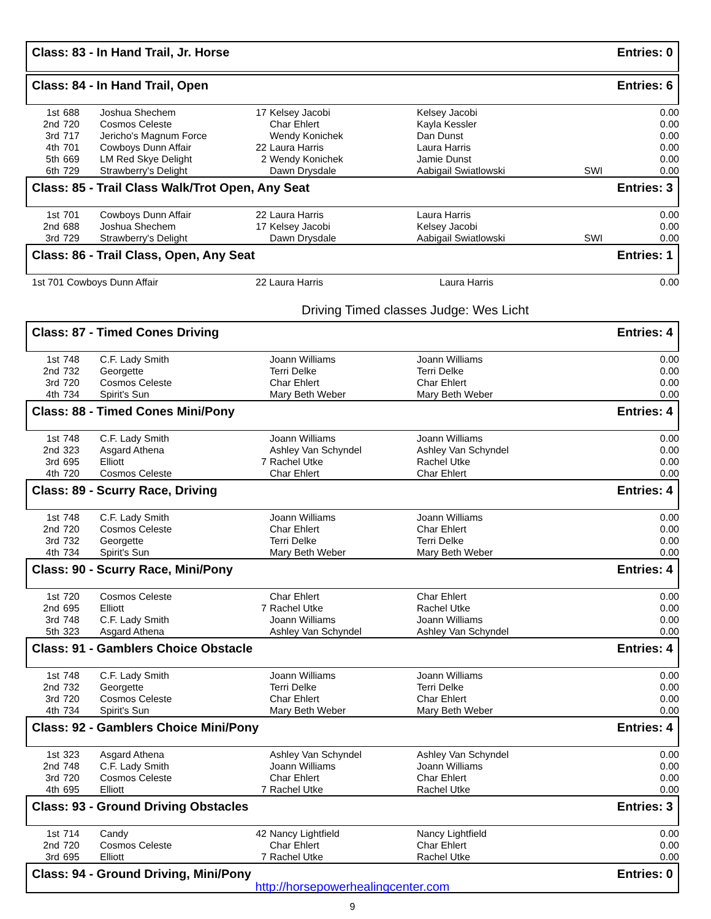Class: 83 - In Hand Trail, Jr. Horse Entries: 0
Class: 84 - In Hand Trail, Open Entries: 6
| 1st | 688 | Joshua Shechem | 17 | Kelsey Jacobi | Kelsey Jacobi | | 0.00 |
| 2nd | 720 | Cosmos Celeste | | Char Ehlert | Kayla Kessler | | 0.00 |
| 3rd | 717 | Jericho's Magnum Force | | Wendy Konichek | Dan Dunst | | 0.00 |
| 4th | 701 | Cowboys Dunn Affair | 22 | Laura Harris | Laura Harris | | 0.00 |
| 5th | 669 | LM Red Skye Delight | 2 | Wendy Konichek | Jamie Dunst | | 0.00 |
| 6th | 729 | Strawberry's Delight | | Dawn Drysdale | Aabigail Swiatlowski | SWI | 0.00 |
Class: 85 - Trail Class Walk/Trot Open, Any Seat Entries: 3
| 1st | 701 | Cowboys Dunn Affair | 22 | Laura Harris | Laura Harris | | 0.00 |
| 2nd | 688 | Joshua Shechem | 17 | Kelsey Jacobi | Kelsey Jacobi | | 0.00 |
| 3rd | 729 | Strawberry's Delight | | Dawn Drysdale | Aabigail Swiatlowski | SWI | 0.00 |
Class: 86 - Trail Class, Open, Any Seat Entries: 1
| 1st 701 Cowboys Dunn Affair | 22 Laura Harris | Laura Harris | 0.00 |
Driving Timed classes Judge: Wes Licht
Class: 87 - Timed Cones Driving Entries: 4
| 1st | 748 | C.F. Lady Smith | | Joann Williams | Joann Williams | | 0.00 |
| 2nd | 732 | Georgette | | Terri Delke | Terri Delke | | 0.00 |
| 3rd | 720 | Cosmos Celeste | | Char Ehlert | Char Ehlert | | 0.00 |
| 4th | 734 | Spirit's Sun | | Mary Beth Weber | Mary Beth Weber | | 0.00 |
Class: 88 - Timed Cones Mini/Pony Entries: 4
| 1st | 748 | C.F. Lady Smith | | Joann Williams | Joann Williams | | 0.00 |
| 2nd | 323 | Asgard Athena | | Ashley Van Schyndel | Ashley Van Schyndel | | 0.00 |
| 3rd | 695 | Elliott | 7 | Rachel Utke | Rachel Utke | | 0.00 |
| 4th | 720 | Cosmos Celeste | | Char Ehlert | Char Ehlert | | 0.00 |
Class: 89 - Scurry Race, Driving Entries: 4
| 1st | 748 | C.F. Lady Smith | | Joann Williams | Joann Williams | | 0.00 |
| 2nd | 720 | Cosmos Celeste | | Char Ehlert | Char Ehlert | | 0.00 |
| 3rd | 732 | Georgette | | Terri Delke | Terri Delke | | 0.00 |
| 4th | 734 | Spirit's Sun | | Mary Beth Weber | Mary Beth Weber | | 0.00 |
Class: 90 - Scurry Race, Mini/Pony Entries: 4
| 1st | 720 | Cosmos Celeste | | Char Ehlert | Char Ehlert | | 0.00 |
| 2nd | 695 | Elliott | 7 | Rachel Utke | Rachel Utke | | 0.00 |
| 3rd | 748 | C.F. Lady Smith | | Joann Williams | Joann Williams | | 0.00 |
| 5th | 323 | Asgard Athena | | Ashley Van Schyndel | Ashley Van Schyndel | | 0.00 |
Class: 91 - Gamblers Choice Obstacle Entries: 4
| 1st | 748 | C.F. Lady Smith | | Joann Williams | Joann Williams | | 0.00 |
| 2nd | 732 | Georgette | | Terri Delke | Terri Delke | | 0.00 |
| 3rd | 720 | Cosmos Celeste | | Char Ehlert | Char Ehlert | | 0.00 |
| 4th | 734 | Spirit's Sun | | Mary Beth Weber | Mary Beth Weber | | 0.00 |
Class: 92 - Gamblers Choice Mini/Pony Entries: 4
| 1st | 323 | Asgard Athena | | Ashley Van Schyndel | Ashley Van Schyndel | | 0.00 |
| 2nd | 748 | C.F. Lady Smith | | Joann Williams | Joann Williams | | 0.00 |
| 3rd | 720 | Cosmos Celeste | | Char Ehlert | Char Ehlert | | 0.00 |
| 4th | 695 | Elliott | 7 | Rachel Utke | Rachel Utke | | 0.00 |
Class: 93 - Ground Driving Obstacles Entries: 3
| 1st | 714 | Candy | 42 | Nancy Lightfield | Nancy Lightfield | | 0.00 |
| 2nd | 720 | Cosmos Celeste | | Char Ehlert | Char Ehlert | | 0.00 |
| 3rd | 695 | Elliott | 7 | Rachel Utke | Rachel Utke | | 0.00 |
Class: 94 - Ground Driving, Mini/Pony Entries: 0
http://horsepowerhealingcenter.com
9